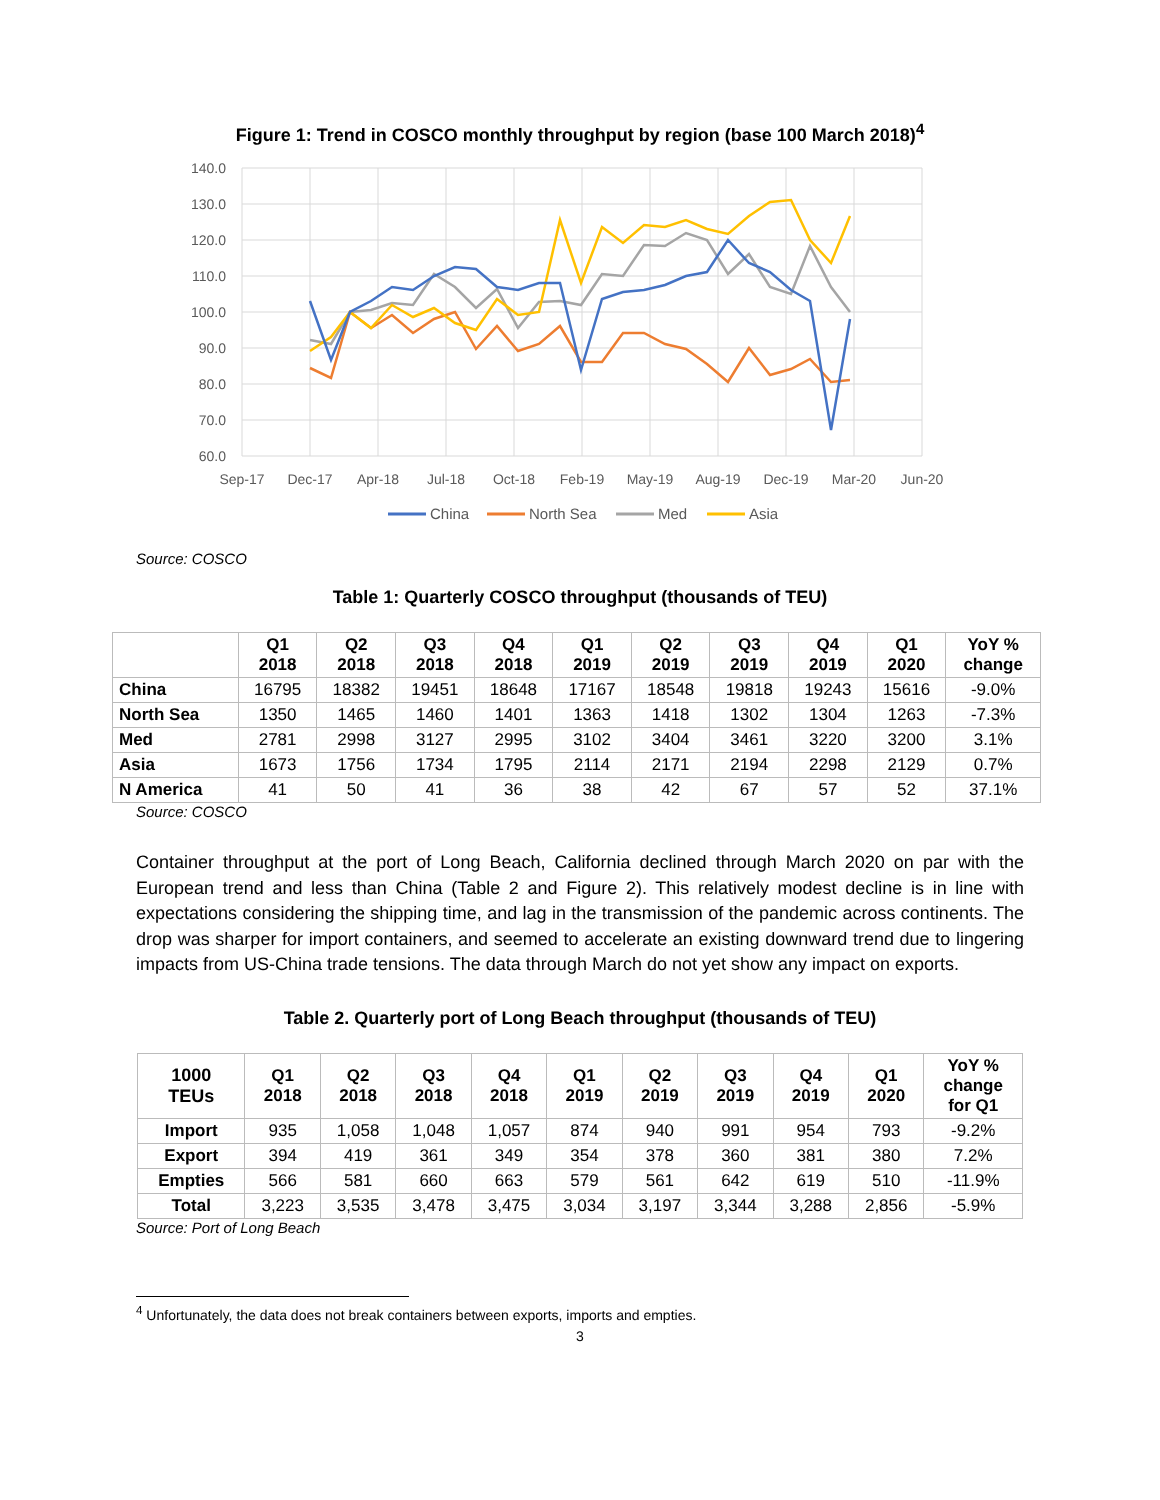Figure 1: Trend in COSCO monthly throughput by region (base 100 March 2018)<sup>4</sup>
140.0
130.0
120.0
110.0
100.0
90.0
80.0
70.0
60.0
Sep-17
Dec-17
Apr-18
Jul-18
Oct-18
Feb-19
May-19
Aug-19
Dec-19
Mar-20
Jun-20
China
North Sea
Med
Asia
Source: COSCO
Table 1: Quarterly COSCO throughput (thousands of TEU)
| | Q1 2018 | Q2 2018 | Q3 2018 | Q4 2018 | Q1 2019 | Q2 2019 | Q3 2019 | Q4 2019 | Q1 2020 | YoY % change |
| --- | --- | --- | --- | --- | --- | --- | --- | --- | --- | --- |
| China | 16795 | 18382 | 19451 | 18648 | 17167 | 18548 | 19818 | 19243 | 15616 | -9.0% |
| North Sea | 1350 | 1465 | 1460 | 1401 | 1363 | 1418 | 1302 | 1304 | 1263 | -7.3% |
| Med | 2781 | 2998 | 3127 | 2995 | 3102 | 3404 | 3461 | 3220 | 3200 | 3.1% |
| Asia | 1673 | 1756 | 1734 | 1795 | 2114 | 2171 | 2194 | 2298 | 2129 | 0.7% |
| N America | 41 | 50 | 41 | 36 | 38 | 42 | 67 | 57 | 52 | 37.1% |
Source: COSCO
Container throughput at the port of Long Beach, California declined through March 2020 on par with the European trend and less than China (Table 2 and Figure 2). This relatively modest decline is in line with expectations considering the shipping time, and lag in the transmission of the pandemic across continents. The drop was sharper for import containers, and seemed to accelerate an existing downward trend due to lingering impacts from US-China trade tensions. The data through March do not yet show any impact on exports.
Table 2. Quarterly port of Long Beach throughput (thousands of TEU)
| 1000 TEUs | Q1 2018 | Q2 2018 | Q3 2018 | Q4 2018 | Q1 2019 | Q2 2019 | Q3 2019 | Q4 2019 | Q1 2020 | YoY % change for Q1 |
| --- | --- | --- | --- | --- | --- | --- | --- | --- | --- | --- |
| Import | 935 | 1,058 | 1,048 | 1,057 | 874 | 940 | 991 | 954 | 793 | -9.2% |
| Export | 394 | 419 | 361 | 349 | 354 | 378 | 360 | 381 | 380 | 7.2% |
| Empties | 566 | 581 | 660 | 663 | 579 | 561 | 642 | 619 | 510 | -11.9% |
| Total | 3,223 | 3,535 | 3,478 | 3,475 | 3,034 | 3,197 | 3,344 | 3,288 | 2,856 | -5.9% |
Source: Port of Long Beach
<sup>4</sup> Unfortunately, the data does not break containers between exports, imports and empties.
3